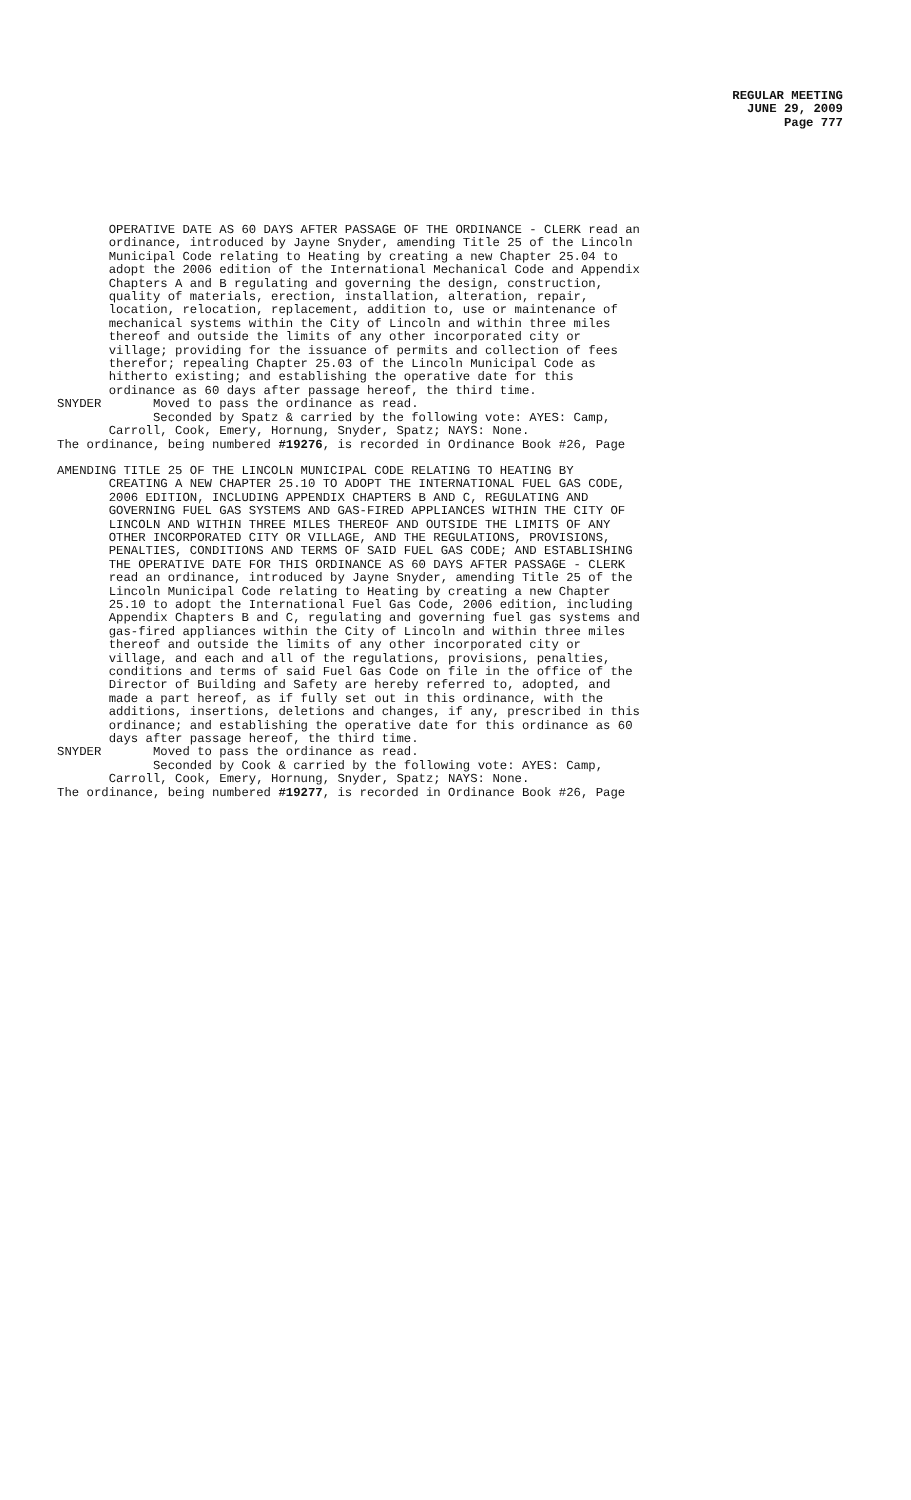REGULAR MEETING
JUNE 29, 2009
Page 777
OPERATIVE DATE AS 60 DAYS AFTER PASSAGE OF THE ORDINANCE - CLERK read an ordinance, introduced by Jayne Snyder, amending Title 25 of the Lincoln Municipal Code relating to Heating by creating a new Chapter 25.04 to adopt the 2006 edition of the International Mechanical Code and Appendix Chapters A and B regulating and governing the design, construction, quality of materials, erection, installation, alteration, repair, location, relocation, replacement, addition to, use or maintenance of mechanical systems within the City of Lincoln and within three miles thereof and outside the limits of any other incorporated city or village; providing for the issuance of permits and collection of fees therefor; repealing Chapter 25.03 of the Lincoln Municipal Code as hitherto existing; and establishing the operative date for this ordinance as 60 days after passage hereof, the third time. SNYDER Moved to pass the ordinance as read. Seconded by Spatz & carried by the following vote: AYES: Camp, Carroll, Cook, Emery, Hornung, Snyder, Spatz; NAYS: None. The ordinance, being numbered #19276, is recorded in Ordinance Book #26, Page
AMENDING TITLE 25 OF THE LINCOLN MUNICIPAL CODE RELATING TO HEATING BY CREATING A NEW CHAPTER 25.10 TO ADOPT THE INTERNATIONAL FUEL GAS CODE, 2006 EDITION, INCLUDING APPENDIX CHAPTERS B AND C, REGULATING AND GOVERNING FUEL GAS SYSTEMS AND GAS-FIRED APPLIANCES WITHIN THE CITY OF LINCOLN AND WITHIN THREE MILES THEREOF AND OUTSIDE THE LIMITS OF ANY OTHER INCORPORATED CITY OR VILLAGE, AND THE REGULATIONS, PROVISIONS, PENALTIES, CONDITIONS AND TERMS OF SAID FUEL GAS CODE; AND ESTABLISHING THE OPERATIVE DATE FOR THIS ORDINANCE AS 60 DAYS AFTER PASSAGE - CLERK read an ordinance, introduced by Jayne Snyder, amending Title 25 of the Lincoln Municipal Code relating to Heating by creating a new Chapter 25.10 to adopt the International Fuel Gas Code, 2006 edition, including Appendix Chapters B and C, regulating and governing fuel gas systems and gas-fired appliances within the City of Lincoln and within three miles thereof and outside the limits of any other incorporated city or village, and each and all of the regulations, provisions, penalties, conditions and terms of said Fuel Gas Code on file in the office of the Director of Building and Safety are hereby referred to, adopted, and made a part hereof, as if fully set out in this ordinance, with the additions, insertions, deletions and changes, if any, prescribed in this ordinance; and establishing the operative date for this ordinance as 60 days after passage hereof, the third time. SNYDER Moved to pass the ordinance as read. Seconded by Cook & carried by the following vote: AYES: Camp, Carroll, Cook, Emery, Hornung, Snyder, Spatz; NAYS: None. The ordinance, being numbered #19277, is recorded in Ordinance Book #26, Page